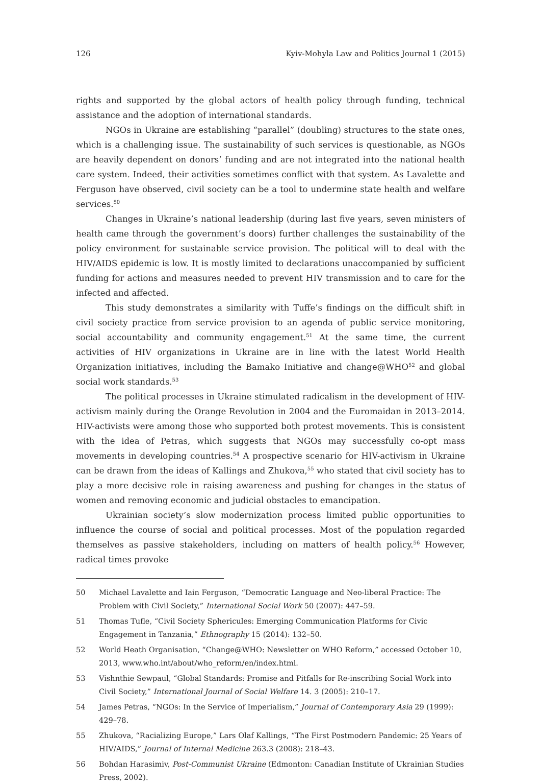126 Kyiv-Mohyla Law and Politics Journal 1 (2015)
rights and supported by the global actors of health policy through funding, technical assistance and the adoption of international standards.
NGOs in Ukraine are establishing “parallel” (doubling) structures to the state ones, which is a challenging issue. The sustainability of such services is questionable, as NGOs are heavily dependent on donors’ funding and are not integrated into the national health care system. Indeed, their activities sometimes conflict with that system. As Lavalette and Ferguson have observed, civil society can be a tool to undermine state health and welfare services.<sup>50</sup>
Changes in Ukraine’s national leadership (during last five years, seven ministers of health came through the government’s doors) further challenges the sustainability of the policy environment for sustainable service provision. The political will to deal with the HIV/AIDS epidemic is low. It is mostly limited to declarations unaccompanied by sufficient funding for actions and measures needed to prevent HIV transmission and to care for the infected and affected.
This study demonstrates a similarity with Tuffe’s findings on the difficult shift in civil society practice from service provision to an agenda of public service monitoring, social accountability and community engagement.<sup>51</sup> At the same time, the current activities of HIV organizations in Ukraine are in line with the latest World Health Organization initiatives, including the Bamako Initiative and change@WHO<sup>52</sup> and global social work standards.<sup>53</sup>
The political processes in Ukraine stimulated radicalism in the development of HIV-activism mainly during the Orange Revolution in 2004 and the Euromaidan in 2013–2014. HIV-activists were among those who supported both protest movements. This is consistent with the idea of Petras, which suggests that NGOs may successfully co-opt mass movements in developing countries.<sup>54</sup> A prospective scenario for HIV-activism in Ukraine can be drawn from the ideas of Kallings and Zhukova,<sup>55</sup> who stated that civil society has to play a more decisive role in raising awareness and pushing for changes in the status of women and removing economic and judicial obstacles to emancipation.
Ukrainian society’s slow modernization process limited public opportunities to influence the course of social and political processes. Most of the population regarded themselves as passive stakeholders, including on matters of health policy.<sup>56</sup> However, radical times provoke
50 Michael Lavalette and Iain Ferguson, “Democratic Language and Neo-liberal Practice: The Problem with Civil Society,” International Social Work 50 (2007): 447–59.
51 Thomas Tufle, “Civil Society Sphericules: Emerging Communication Platforms for Civic Engagement in Tanzania,” Ethnography 15 (2014): 132–50.
52 World Heath Organisation, “Change@WHO: Newsletter on WHO Reform,” accessed October 10, 2013, www.who.int/about/who_reform/en/index.html.
53 Vishnthie Sewpaul, “Global Standards: Promise and Pitfalls for Re-inscribing Social Work into Civil Society,” International Journal of Social Welfare 14. 3 (2005): 210–17.
54 James Petras, “NGOs: In the Service of Imperialism,” Journal of Contemporary Asia 29 (1999): 429–78.
55 Zhukova, “Racializing Europe,” Lars Olaf Kallings, “The First Postmodern Pandemic: 25 Years of HIV/AIDS,” Journal of Internal Medicine 263.3 (2008): 218–43.
56 Bohdan Harasimiv, Post-Communist Ukraine (Edmonton: Canadian Institute of Ukrainian Studies Press, 2002).